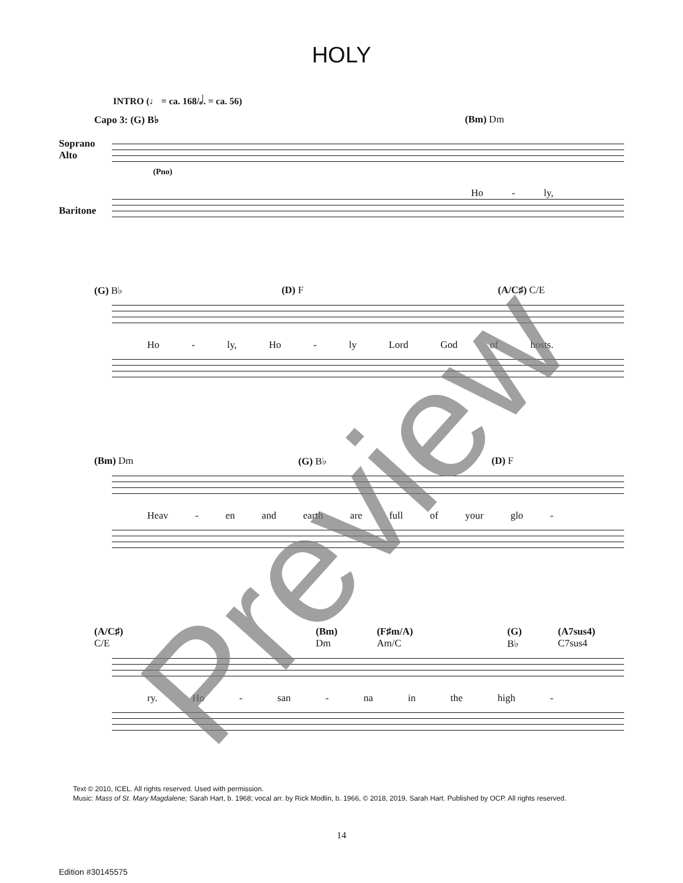HOLY
INTRO (♩ = ca. 168/𝅗𝅥. = ca. 56)
Capo 3: (G) B♭ (Bm) Dm
Soprano
Alto
(Pno)
Ho - ly,
Baritone
(G) B♭ (D) F (A/C♯) C/E
Ho - ly, Ho - ly Lord God of hosts.
(Bm) Dm (G) B♭ (D) F
Heav - en and earth are full of your glo -
(A/C♯) C/E (Bm) Dm (F♯m/A) Am/C (G) B♭ (A7sus4) C7sus4
ry. Ho - san - na in the high -
Text © 2010, ICEL. All rights reserved. Used with permission.
Music: Mass of St. Mary Magdalene; Sarah Hart, b. 1968; vocal arr. by Rick Modlin, b. 1966, © 2018, 2019, Sarah Hart. Published by OCP. All rights reserved.
14
Edition #30145575
Preview